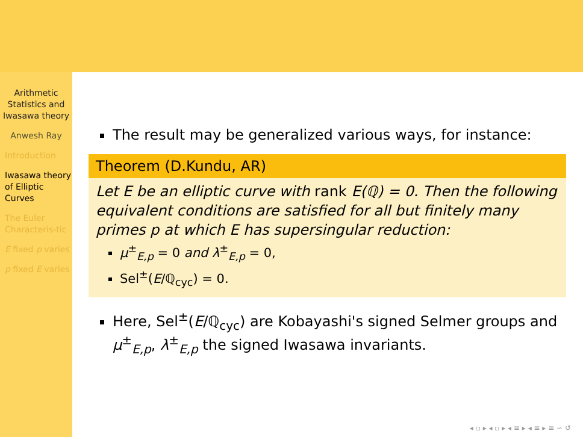Arithmetic Statistics and Iwasawa theory
Anwesh Ray
Introduction
Iwasawa theory of Elliptic Curves
The Euler Characteris-tic
E fixed p varies
p fixed E varies
The result may be generalized various ways, for instance:
Theorem (D.Kundu, AR)
Let E be an elliptic curve with rank E(ℚ) = 0. Then the following equivalent conditions are satisfied for all but finitely many primes p at which E has supersingular reduction:
μ<sup>±</sup><sub>E,p</sub> = 0 and λ<sup>±</sup><sub>E,p</sub> = 0,
Sel<sup>±</sup>(E/ℚ<sub>cyc</sub>) = 0.
Here, Sel<sup>±</sup>(E/ℚ<sub>cyc</sub>) are Kobayashi's signed Selmer groups and μ<sup>±</sup><sub>E,p</sub>, λ<sup>±</sup><sub>E,p</sub> the signed Iwasawa invariants.
◂ ▫ ▸ ◂ ▫ ▸ ◂ ≡ ▸ ◂ ≡ ▸ ≡ ∽ ↺